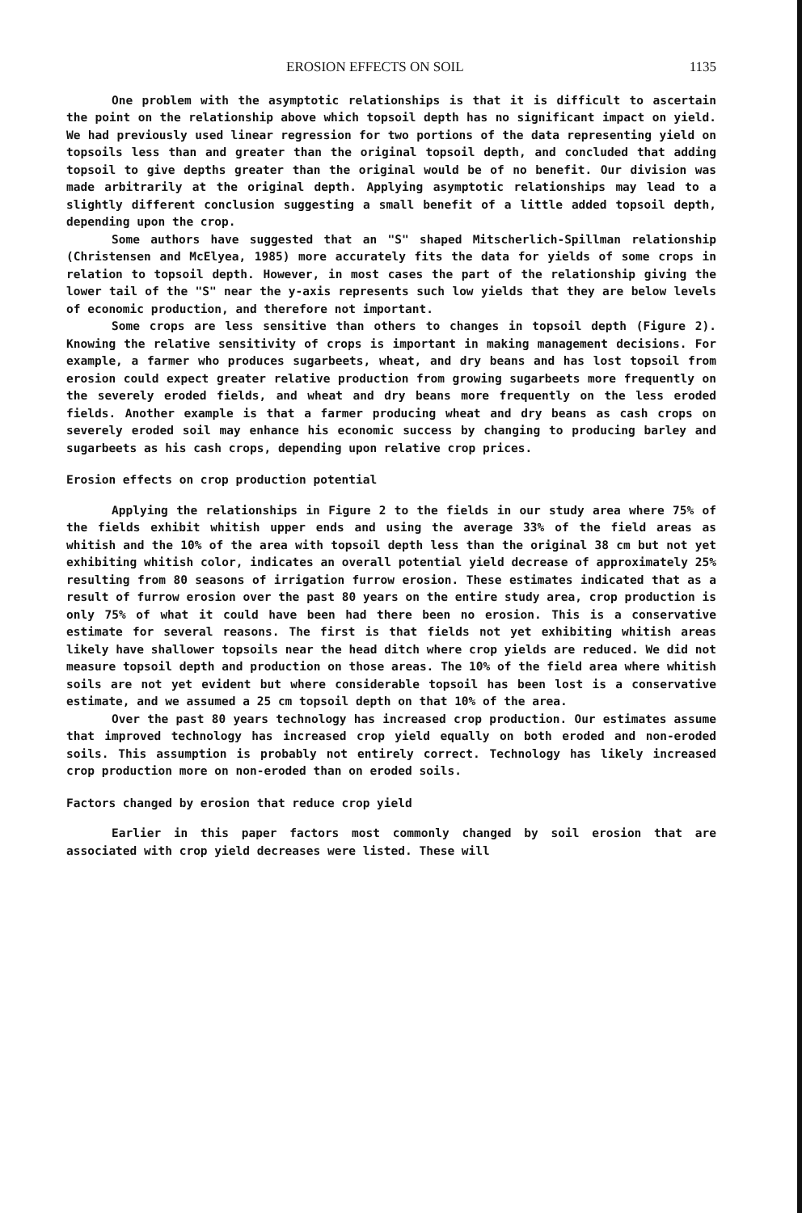EROSION EFFECTS ON SOIL 1135
One problem with the asymptotic relationships is that it is difficult to ascertain the point on the relationship above which topsoil depth has no significant impact on yield. We had previously used linear regression for two portions of the data representing yield on topsoils less than and greater than the original topsoil depth, and concluded that adding topsoil to give depths greater than the original would be of no benefit. Our division was made arbitrarily at the original depth. Applying asymptotic relationships may lead to a slightly different conclusion suggesting a small benefit of a little added topsoil depth, depending upon the crop.
Some authors have suggested that an "S" shaped Mitscherlich-Spillman relationship (Christensen and McElyea, 1985) more accurately fits the data for yields of some crops in relation to topsoil depth. However, in most cases the part of the relationship giving the lower tail of the "S" near the y-axis represents such low yields that they are below levels of economic production, and therefore not important.
Some crops are less sensitive than others to changes in topsoil depth (Figure 2). Knowing the relative sensitivity of crops is important in making management decisions. For example, a farmer who produces sugarbeets, wheat, and dry beans and has lost topsoil from erosion could expect greater relative production from growing sugarbeets more frequently on the severely eroded fields, and wheat and dry beans more frequently on the less eroded fields. Another example is that a farmer producing wheat and dry beans as cash crops on severely eroded soil may enhance his economic success by changing to producing barley and sugarbeets as his cash crops, depending upon relative crop prices.
Erosion effects on crop production potential
Applying the relationships in Figure 2 to the fields in our study area where 75% of the fields exhibit whitish upper ends and using the average 33% of the field areas as whitish and the 10% of the area with topsoil depth less than the original 38 cm but not yet exhibiting whitish color, indicates an overall potential yield decrease of approximately 25% resulting from 80 seasons of irrigation furrow erosion. These estimates indicated that as a result of furrow erosion over the past 80 years on the entire study area, crop production is only 75% of what it could have been had there been no erosion. This is a conservative estimate for several reasons. The first is that fields not yet exhibiting whitish areas likely have shallower topsoils near the head ditch where crop yields are reduced. We did not measure topsoil depth and production on those areas. The 10% of the field area where whitish soils are not yet evident but where considerable topsoil has been lost is a conservative estimate, and we assumed a 25 cm topsoil depth on that 10% of the area.
Over the past 80 years technology has increased crop production. Our estimates assume that improved technology has increased crop yield equally on both eroded and non-eroded soils. This assumption is probably not entirely correct. Technology has likely increased crop production more on non-eroded than on eroded soils.
Factors changed by erosion that reduce crop yield
Earlier in this paper factors most commonly changed by soil erosion that are associated with crop yield decreases were listed. These will